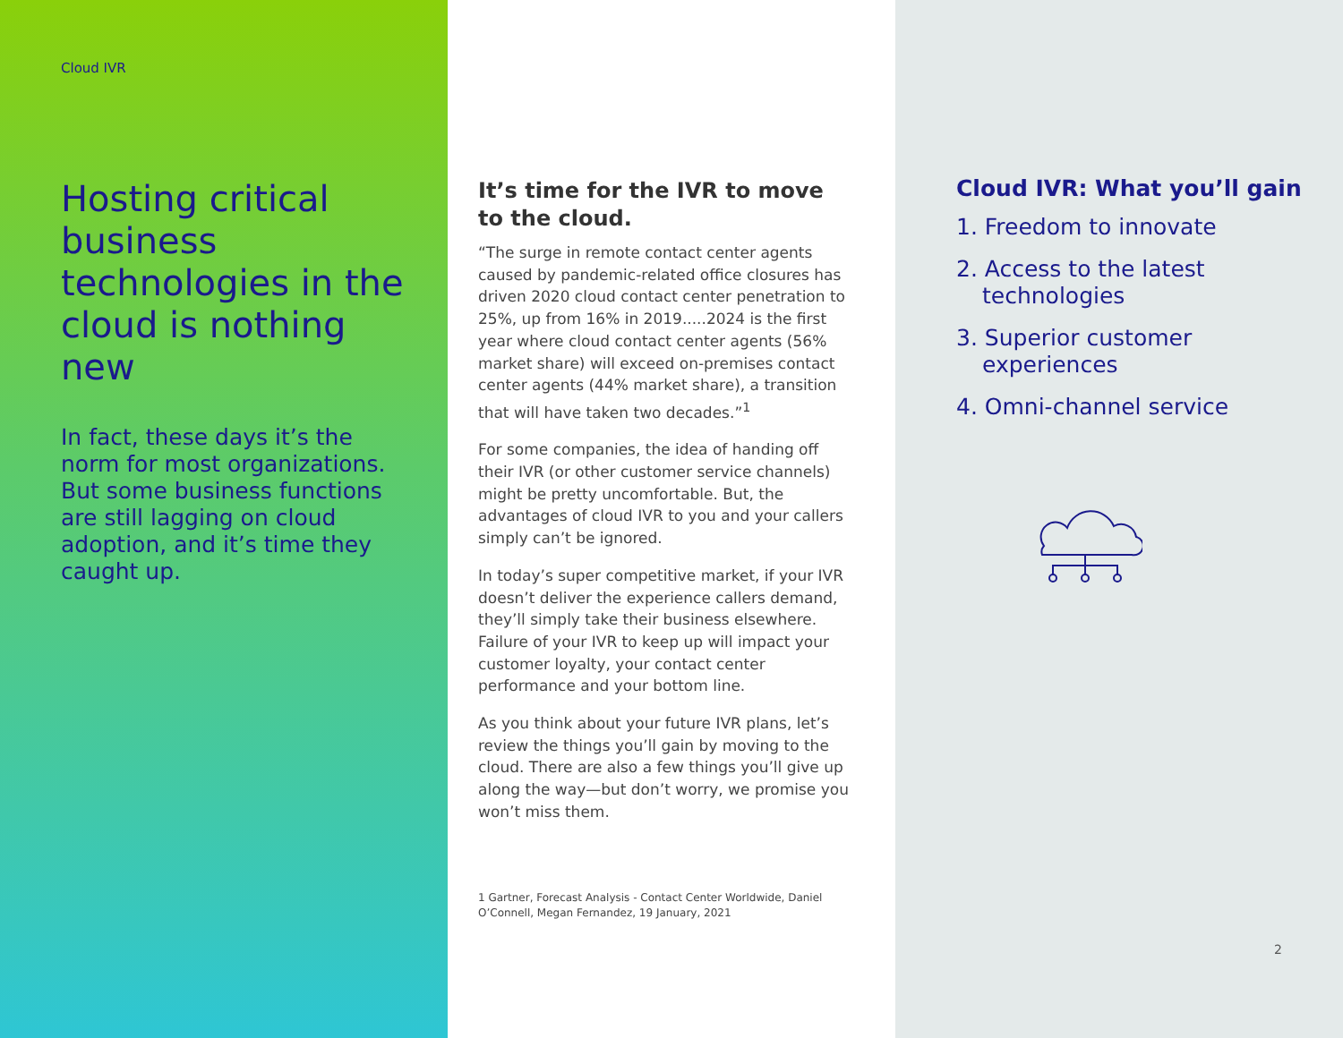Cloud IVR
Hosting critical business technologies in the cloud is nothing new
In fact, these days it’s the norm for most organizations. But some business functions are still lagging on cloud adoption, and it’s time they caught up.
It’s time for the IVR to move to the cloud.
“The surge in remote contact center agents caused by pandemic-related office closures has driven 2020 cloud contact center penetration to 25%, up from 16% in 2019.....2024 is the first year where cloud contact center agents (56% market share) will exceed on-premises contact center agents (44% market share), a transition that will have taken two decades.”<sup>1</sup>
For some companies, the idea of handing off their IVR (or other customer service channels) might be pretty uncomfortable. But, the advantages of cloud IVR to you and your callers simply can’t be ignored.
In today’s super competitive market, if your IVR doesn’t deliver the experience callers demand, they’ll simply take their business elsewhere. Failure of your IVR to keep up will impact your customer loyalty, your contact center performance and your bottom line.
As you think about your future IVR plans, let’s review the things you’ll gain by moving to the cloud. There are also a few things you’ll give up along the way—but don’t worry, we promise you won’t miss them.
1 Gartner, Forecast Analysis - Contact Center Worldwide, Daniel O’Connell, Megan Fernandez, 19 January, 2021
Cloud IVR: What you’ll gain
1. Freedom to innovate
2. Access to the latest technologies
3. Superior customer experiences
4. Omni-channel service
2